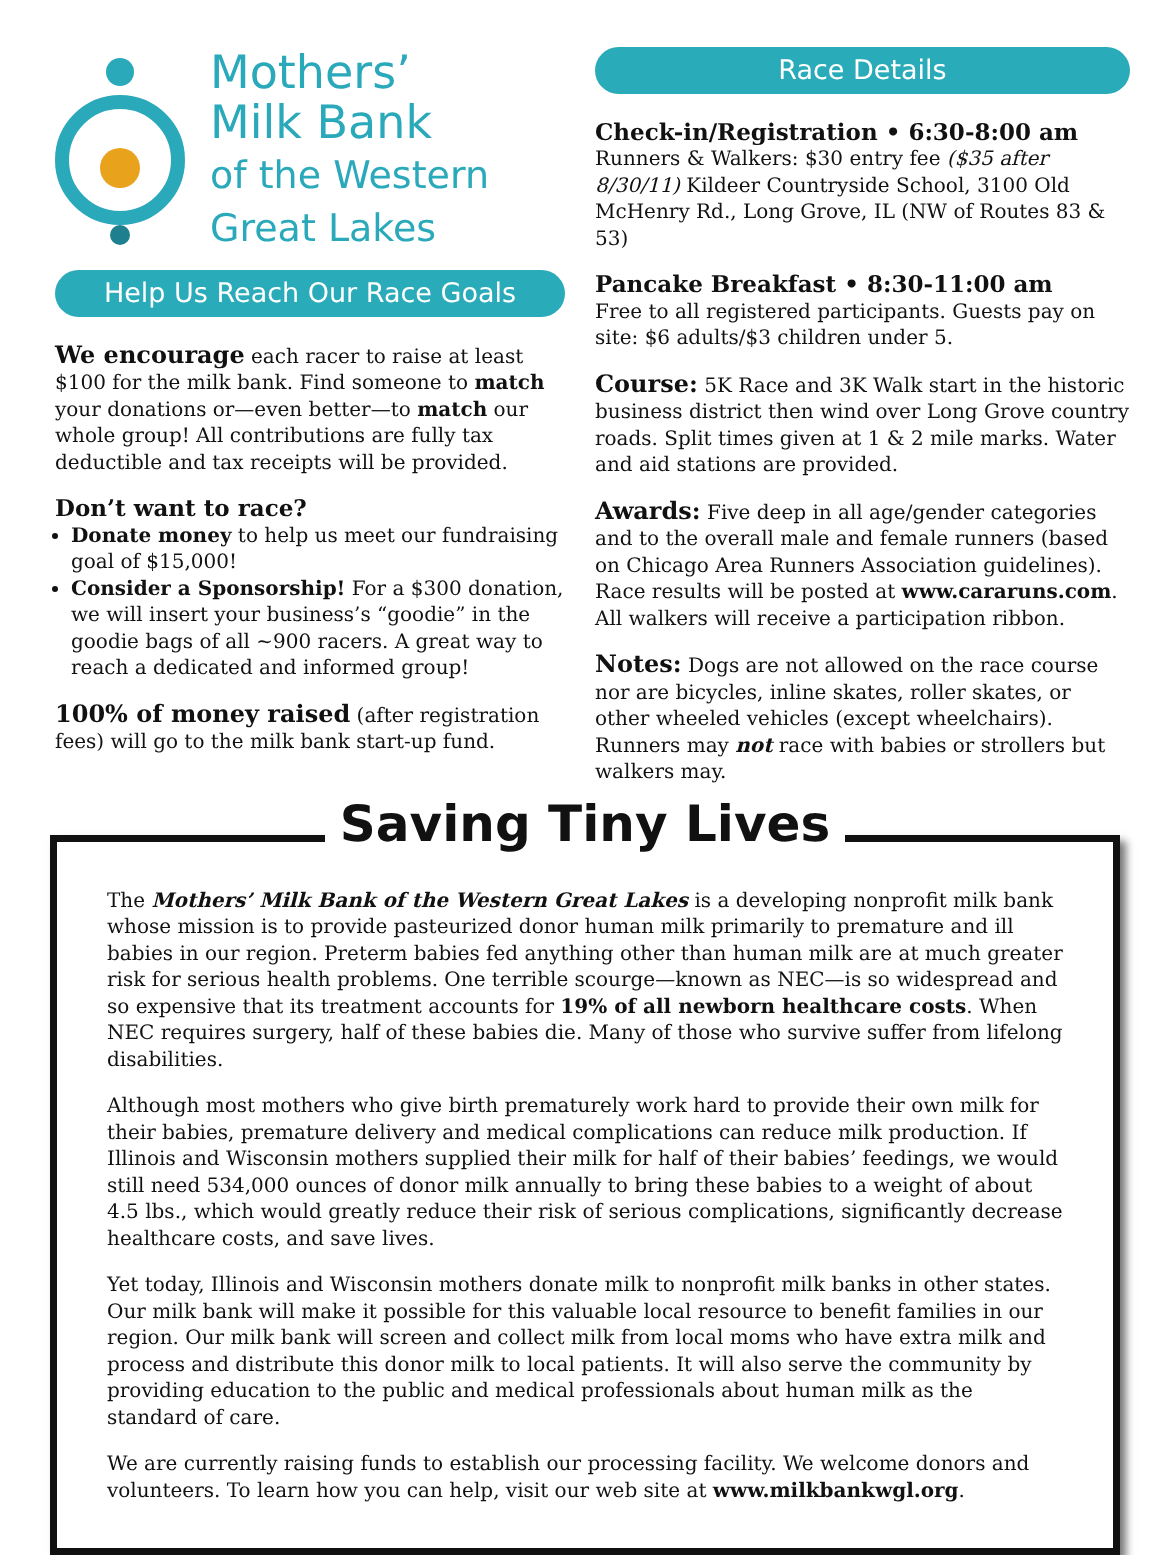Mothers’
Milk Bank
of the Western
Great Lakes
Help Us Reach Our Race Goals
We encourage each racer to raise at least $100 for the milk bank. Find someone to match your donations or—even better—to match our whole group! All contributions are fully tax deductible and tax receipts will be provided.
Don’t want to race?
Donate money to help us meet our fundraising goal of $15,000!
Consider a Sponsorship! For a $300 donation, we will insert your business’s “goodie” in the goodie bags of all ~900 racers. A great way to reach a dedicated and informed group!
100% of money raised (after registration fees) will go to the milk bank start-up fund.
Race Details
Check-in/Registration • 6:30-8:00 am
Runners & Walkers: $30 entry fee ($35 after 8/30/11) Kildeer Countryside School, 3100 Old McHenry Rd., Long Grove, IL (NW of Routes 83 & 53)
Pancake Breakfast • 8:30-11:00 am
Free to all registered participants. Guests pay on site: $6 adults/$3 children under 5.
Course: 5K Race and 3K Walk start in the historic business district then wind over Long Grove country roads. Split times given at 1 & 2 mile marks. Water and aid stations are provided.
Awards: Five deep in all age/gender categories and to the overall male and female runners (based on Chicago Area Runners Association guidelines). Race results will be posted at www.cararuns.com. All walkers will receive a participation ribbon.
Notes: Dogs are not allowed on the race course nor are bicycles, inline skates, roller skates, or other wheeled vehicles (except wheelchairs). Runners may not race with babies or strollers but walkers may.
Saving Tiny Lives
The Mothers’ Milk Bank of the Western Great Lakes is a developing nonprofit milk bank whose mission is to provide pasteurized donor human milk primarily to premature and ill babies in our region. Preterm babies fed anything other than human milk are at much greater risk for serious health problems. One terrible scourge—known as NEC—is so widespread and so expensive that its treatment accounts for 19% of all newborn healthcare costs. When NEC requires surgery, half of these babies die. Many of those who survive suffer from lifelong disabilities.
Although most mothers who give birth prematurely work hard to provide their own milk for their babies, premature delivery and medical complications can reduce milk production. If Illinois and Wisconsin mothers supplied their milk for half of their babies’ feedings, we would still need 534,000 ounces of donor milk annually to bring these babies to a weight of about 4.5 lbs., which would greatly reduce their risk of serious complications, significantly decrease healthcare costs, and save lives.
Yet today, Illinois and Wisconsin mothers donate milk to nonprofit milk banks in other states. Our milk bank will make it possible for this valuable local resource to benefit families in our region. Our milk bank will screen and collect milk from local moms who have extra milk and process and distribute this donor milk to local patients. It will also serve the community by providing education to the public and medical professionals about human milk as the standard of care.
We are currently raising funds to establish our processing facility. We welcome donors and volunteers. To learn how you can help, visit our web site at www.milkbankwgl.org.